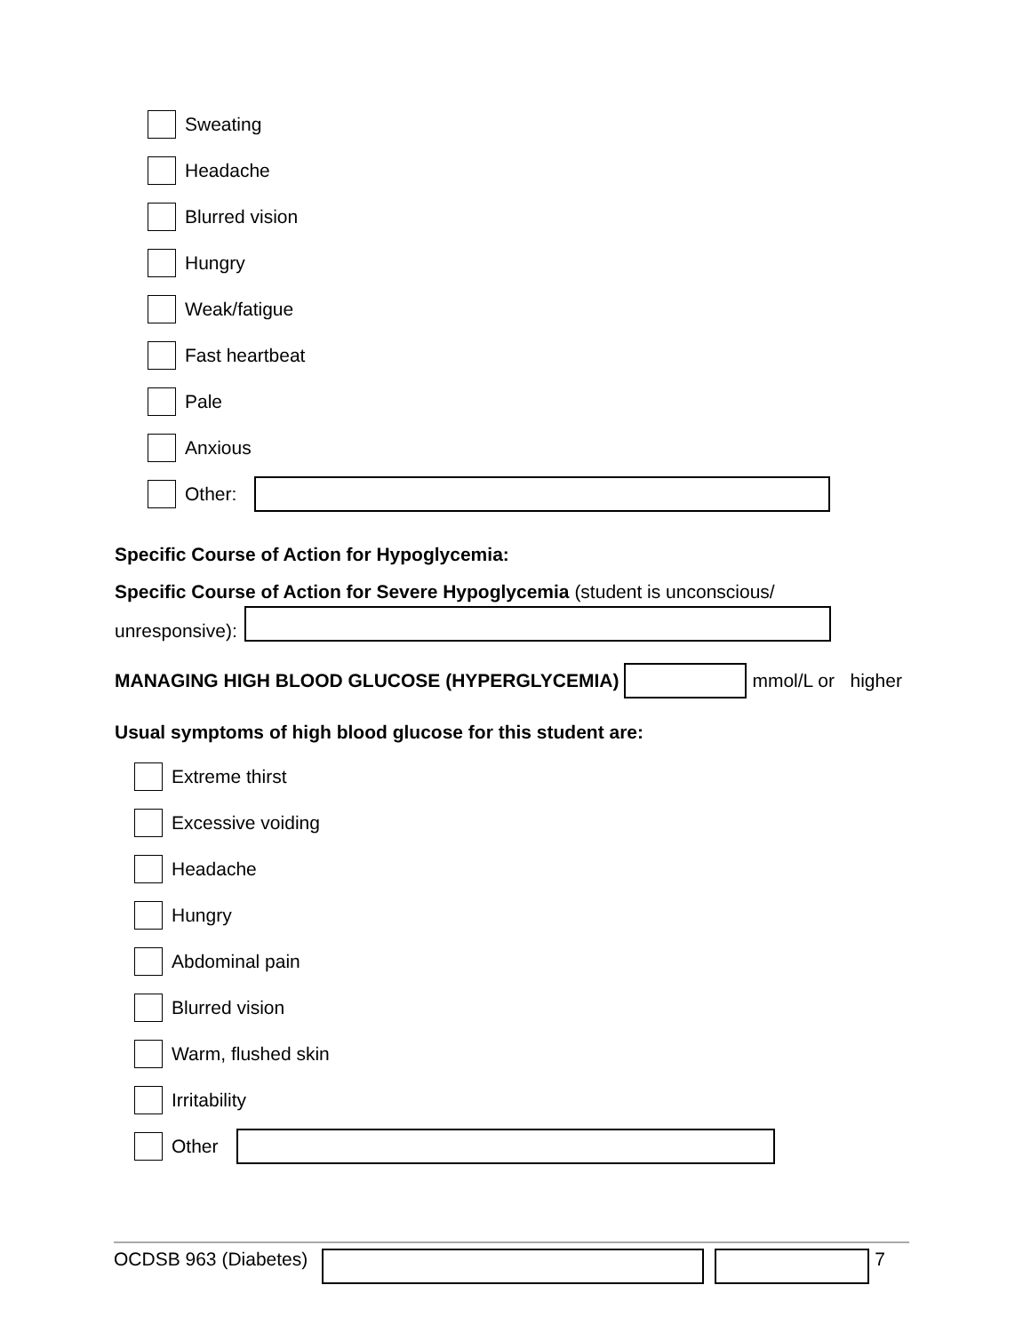Sweating
Headache
Blurred vision
Hungry
Weak/fatigue
Fast heartbeat
Pale
Anxious
Other:
Specific Course of Action for Hypoglycemia:
Specific Course of Action for Severe Hypoglycemia (student is unconscious/
unresponsive):
MANAGING HIGH BLOOD GLUCOSE (HYPERGLYCEMIA)
mmol/L or higher
Usual symptoms of high blood glucose for this student are:
Extreme thirst
Excessive voiding
Headache
Hungry
Abdominal pain
Blurred vision
Warm, flushed skin
Irritability
Other
OCDSB 963 (Diabetes)
7